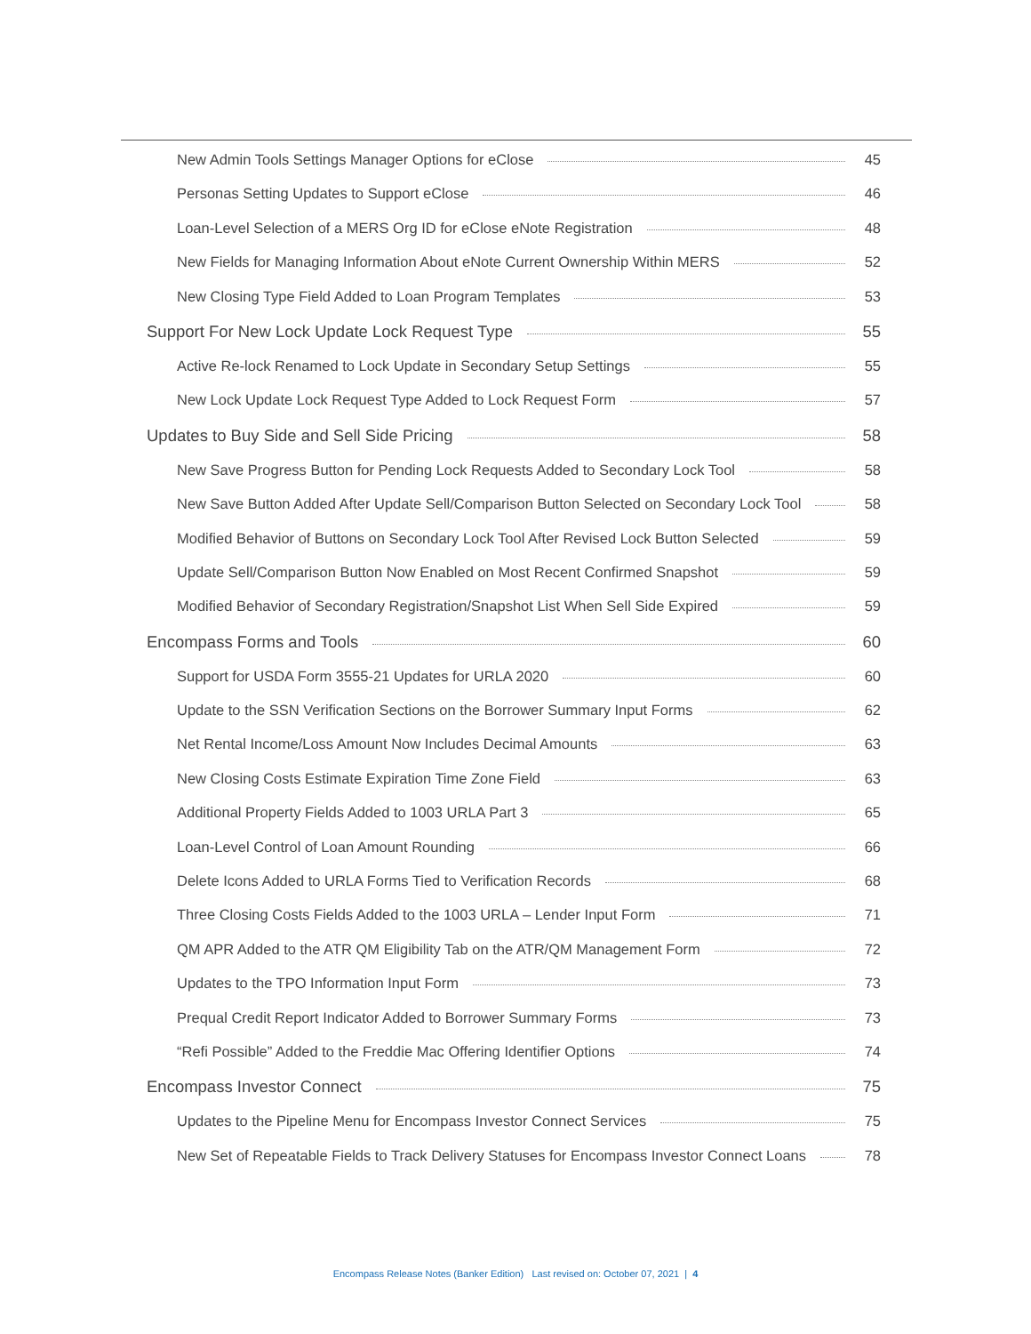New Admin Tools Settings Manager Options for eClose 45
Personas Setting Updates to Support eClose 46
Loan-Level Selection of a MERS Org ID for eClose eNote Registration 48
New Fields for Managing Information About eNote Current Ownership Within MERS 52
New Closing Type Field Added to Loan Program Templates 53
Support For New Lock Update Lock Request Type 55
Active Re-lock Renamed to Lock Update in Secondary Setup Settings 55
New Lock Update Lock Request Type Added to Lock Request Form 57
Updates to Buy Side and Sell Side Pricing 58
New Save Progress Button for Pending Lock Requests Added to Secondary Lock Tool 58
New Save Button Added After Update Sell/Comparison Button Selected on Secondary Lock Tool 58
Modified Behavior of Buttons on Secondary Lock Tool After Revised Lock Button Selected 59
Update Sell/Comparison Button Now Enabled on Most Recent Confirmed Snapshot 59
Modified Behavior of Secondary Registration/Snapshot List When Sell Side Expired 59
Encompass Forms and Tools 60
Support for USDA Form 3555-21 Updates for URLA 2020 60
Update to the SSN Verification Sections on the Borrower Summary Input Forms 62
Net Rental Income/Loss Amount Now Includes Decimal Amounts 63
New Closing Costs Estimate Expiration Time Zone Field 63
Additional Property Fields Added to 1003 URLA Part 3 65
Loan-Level Control of Loan Amount Rounding 66
Delete Icons Added to URLA Forms Tied to Verification Records 68
Three Closing Costs Fields Added to the 1003 URLA – Lender Input Form 71
QM APR Added to the ATR QM Eligibility Tab on the ATR/QM Management Form 72
Updates to the TPO Information Input Form 73
Prequal Credit Report Indicator Added to Borrower Summary Forms 73
“Refi Possible” Added to the Freddie Mac Offering Identifier Options 74
Encompass Investor Connect 75
Updates to the Pipeline Menu for Encompass Investor Connect Services 75
New Set of Repeatable Fields to Track Delivery Statuses for Encompass Investor Connect Loans 78
Encompass Release Notes (Banker Edition) Last revised on: October 07, 2021 | 4